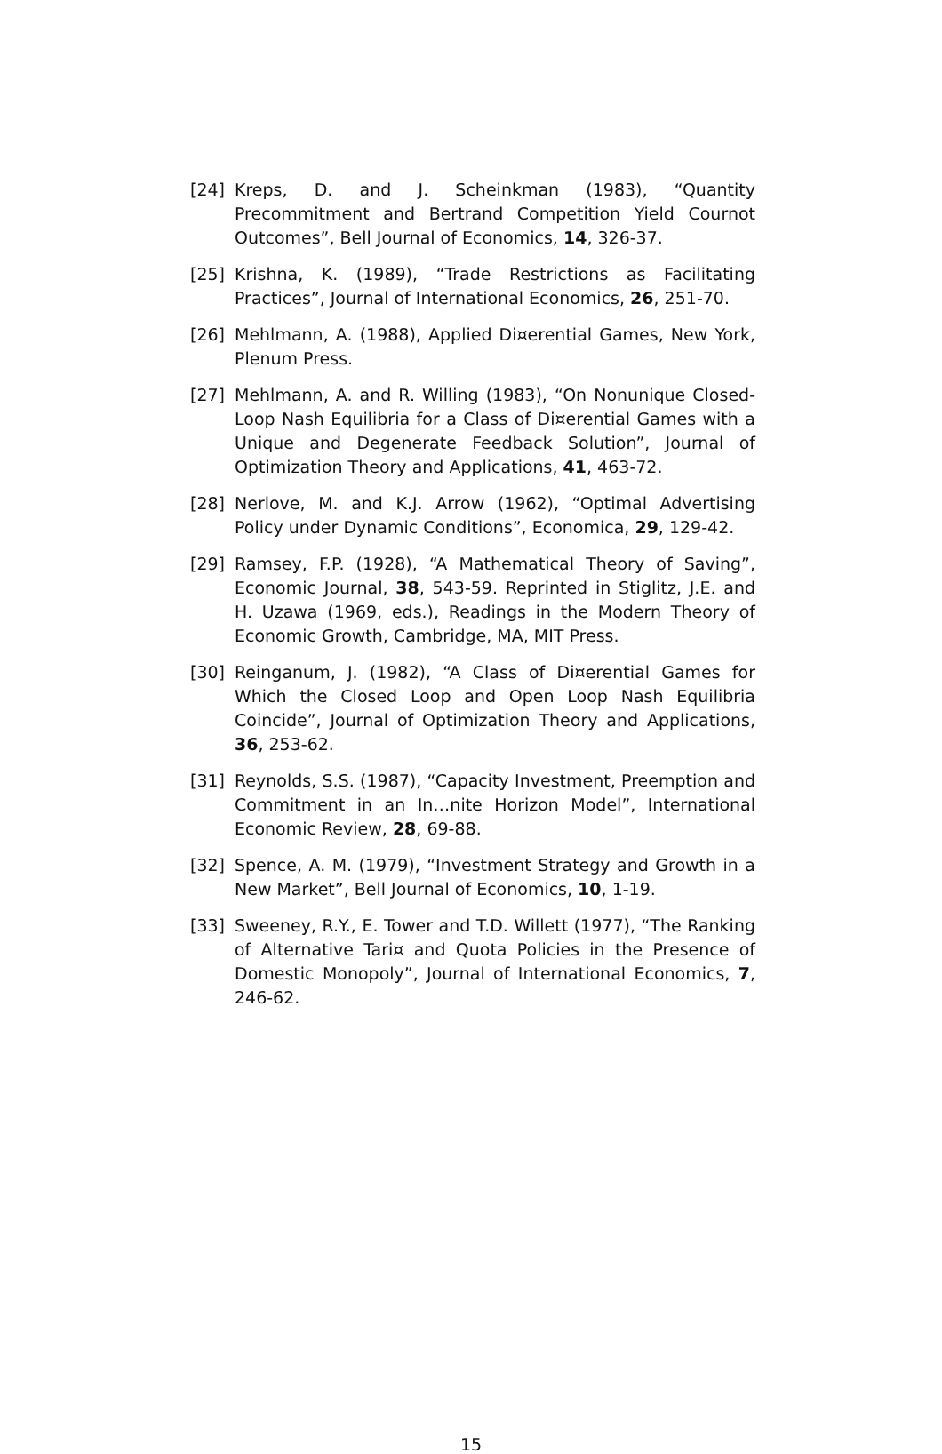[24] Kreps, D. and J. Scheinkman (1983), “Quantity Precommitment and Bertrand Competition Yield Cournot Outcomes”, Bell Journal of Economics, 14, 326-37.
[25] Krishna, K. (1989), “Trade Restrictions as Facilitating Practices”, Journal of International Economics, 26, 251-70.
[26] Mehlmann, A. (1988), Applied Di¤erential Games, New York, Plenum Press.
[27] Mehlmann, A. and R. Willing (1983), “On Nonunique Closed-Loop Nash Equilibria for a Class of Di¤erential Games with a Unique and Degenerate Feedback Solution”, Journal of Optimization Theory and Applications, 41, 463-72.
[28] Nerlove, M. and K.J. Arrow (1962), “Optimal Advertising Policy under Dynamic Conditions”, Economica, 29, 129-42.
[29] Ramsey, F.P. (1928), “A Mathematical Theory of Saving”, Economic Journal, 38, 543-59. Reprinted in Stiglitz, J.E. and H. Uzawa (1969, eds.), Readings in the Modern Theory of Economic Growth, Cambridge, MA, MIT Press.
[30] Reinganum, J. (1982), “A Class of Di¤erential Games for Which the Closed Loop and Open Loop Nash Equilibria Coincide”, Journal of Optimization Theory and Applications, 36, 253-62.
[31] Reynolds, S.S. (1987), “Capacity Investment, Preemption and Commitment in an In…nite Horizon Model”, International Economic Review, 28, 69-88.
[32] Spence, A. M. (1979), “Investment Strategy and Growth in a New Market”, Bell Journal of Economics, 10, 1-19.
[33] Sweeney, R.Y., E. Tower and T.D. Willett (1977), “The Ranking of Alternative Tari¤ and Quota Policies in the Presence of Domestic Monopoly”, Journal of International Economics, 7, 246-62.
15